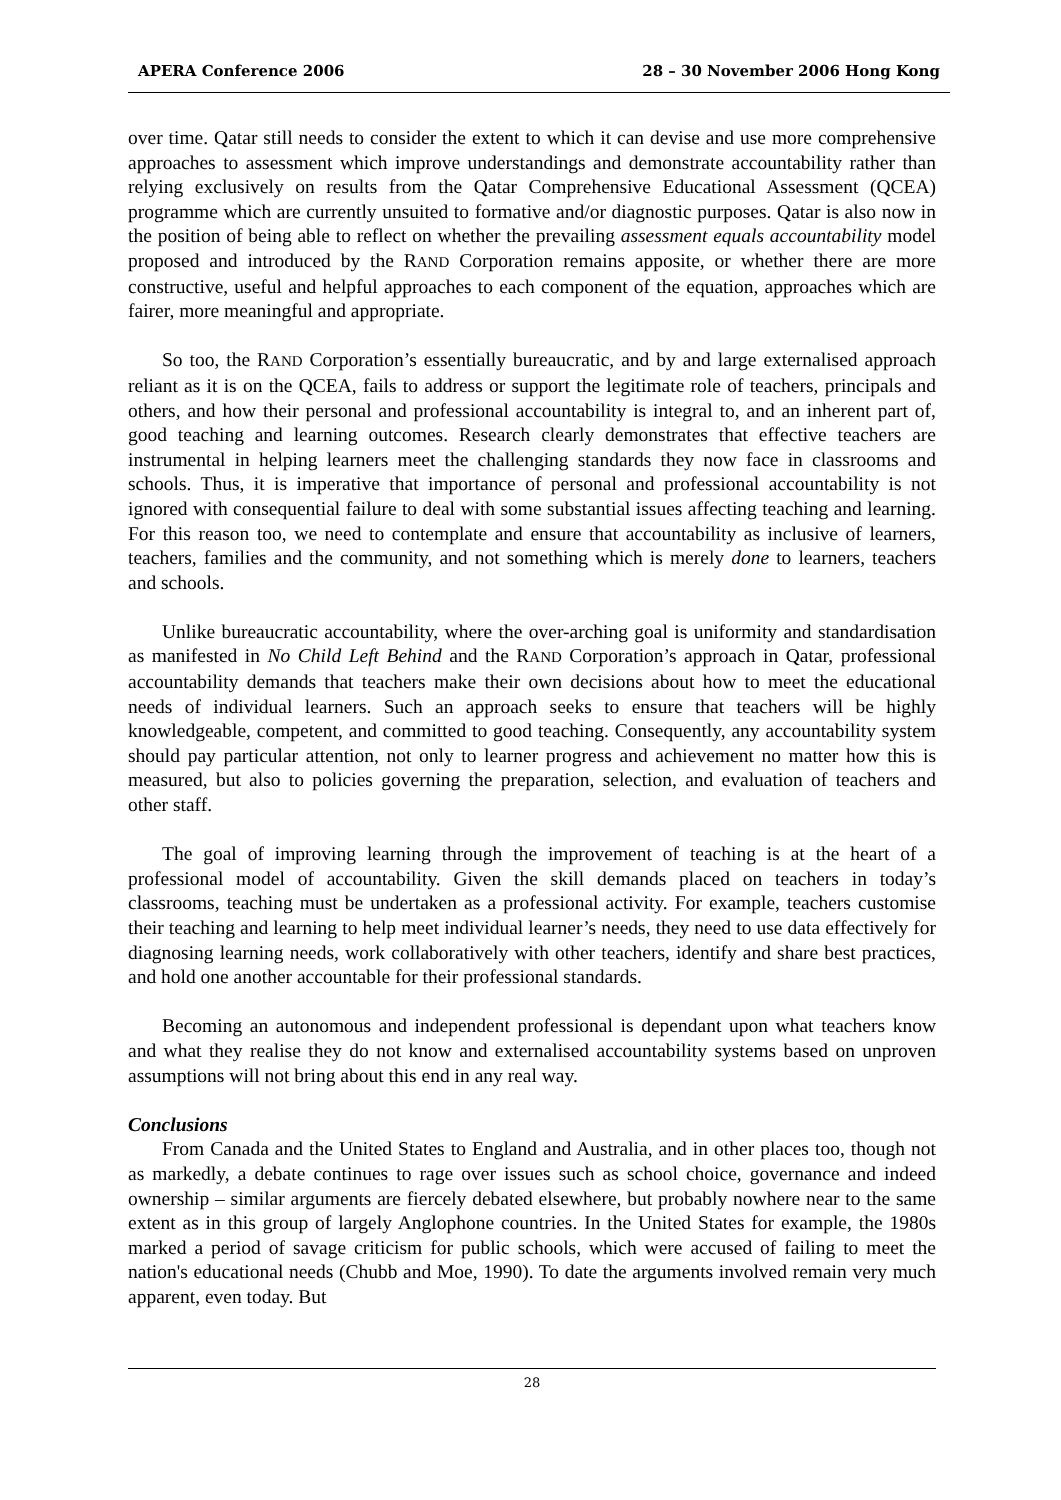APERA Conference 2006 28 – 30 November 2006 Hong Kong
over time. Qatar still needs to consider the extent to which it can devise and use more comprehensive approaches to assessment which improve understandings and demonstrate accountability rather than relying exclusively on results from the Qatar Comprehensive Educational Assessment (QCEA) programme which are currently unsuited to formative and/or diagnostic purposes. Qatar is also now in the position of being able to reflect on whether the prevailing assessment equals accountability model proposed and introduced by the RAND Corporation remains apposite, or whether there are more constructive, useful and helpful approaches to each component of the equation, approaches which are fairer, more meaningful and appropriate.
So too, the RAND Corporation’s essentially bureaucratic, and by and large externalised approach reliant as it is on the QCEA, fails to address or support the legitimate role of teachers, principals and others, and how their personal and professional accountability is integral to, and an inherent part of, good teaching and learning outcomes. Research clearly demonstrates that effective teachers are instrumental in helping learners meet the challenging standards they now face in classrooms and schools. Thus, it is imperative that importance of personal and professional accountability is not ignored with consequential failure to deal with some substantial issues affecting teaching and learning. For this reason too, we need to contemplate and ensure that accountability as inclusive of learners, teachers, families and the community, and not something which is merely done to learners, teachers and schools.
Unlike bureaucratic accountability, where the over-arching goal is uniformity and standardisation as manifested in No Child Left Behind and the RAND Corporation’s approach in Qatar, professional accountability demands that teachers make their own decisions about how to meet the educational needs of individual learners. Such an approach seeks to ensure that teachers will be highly knowledgeable, competent, and committed to good teaching. Consequently, any accountability system should pay particular attention, not only to learner progress and achievement no matter how this is measured, but also to policies governing the preparation, selection, and evaluation of teachers and other staff.
The goal of improving learning through the improvement of teaching is at the heart of a professional model of accountability. Given the skill demands placed on teachers in today’s classrooms, teaching must be undertaken as a professional activity. For example, teachers customise their teaching and learning to help meet individual learner’s needs, they need to use data effectively for diagnosing learning needs, work collaboratively with other teachers, identify and share best practices, and hold one another accountable for their professional standards.
Becoming an autonomous and independent professional is dependant upon what teachers know and what they realise they do not know and externalised accountability systems based on unproven assumptions will not bring about this end in any real way.
Conclusions
From Canada and the United States to England and Australia, and in other places too, though not as markedly, a debate continues to rage over issues such as school choice, governance and indeed ownership – similar arguments are fiercely debated elsewhere, but probably nowhere near to the same extent as in this group of largely Anglophone countries. In the United States for example, the 1980s marked a period of savage criticism for public schools, which were accused of failing to meet the nation's educational needs (Chubb and Moe, 1990). To date the arguments involved remain very much apparent, even today. But
28